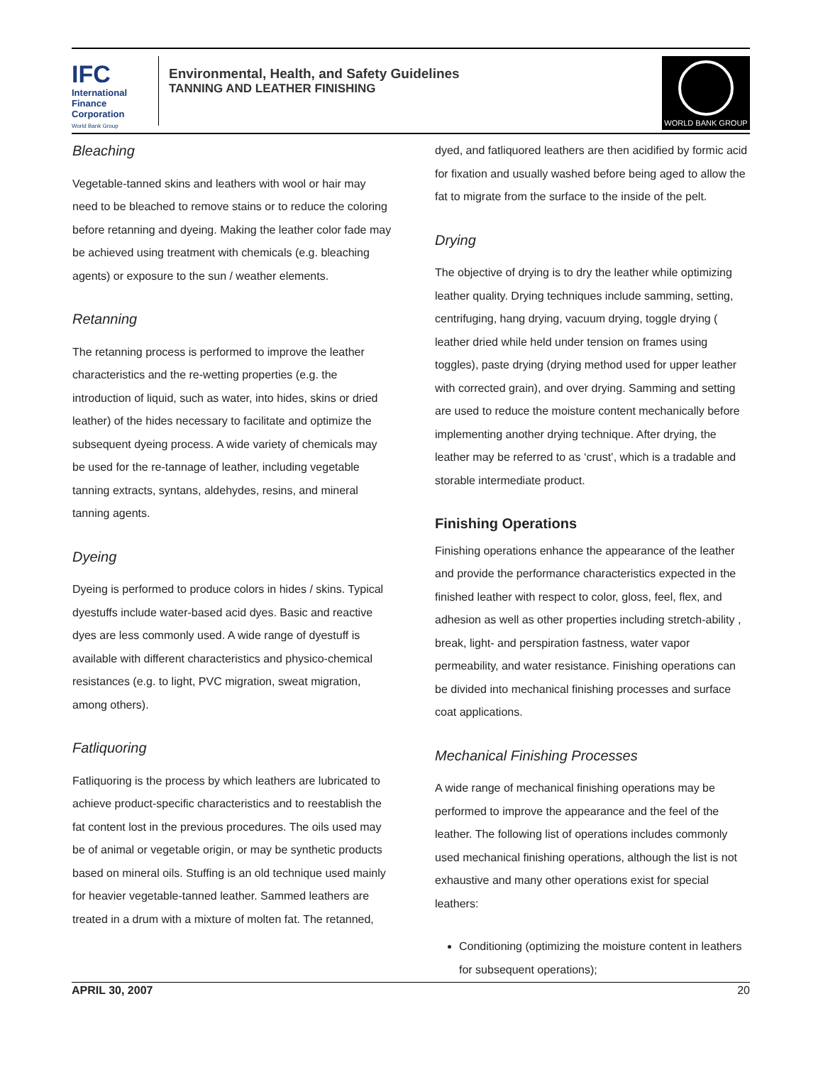IFC
International
Finance
Corporation
World Bank Group
Environmental, Health, and Safety Guidelines
TANNING AND LEATHER FINISHING
WORLD BANK GROUP
Bleaching
Vegetable-tanned skins and leathers with wool or hair may need to be bleached to remove stains or to reduce the coloring before retanning and dyeing. Making the leather color fade may be achieved using treatment with chemicals (e.g. bleaching agents) or exposure to the sun / weather elements.
Retanning
The retanning process is performed to improve the leather characteristics and the re-wetting properties (e.g. the introduction of liquid, such as water, into hides, skins or dried leather) of the hides necessary to facilitate and optimize the subsequent dyeing process. A wide variety of chemicals may be used for the re-tannage of leather, including vegetable tanning extracts, syntans, aldehydes, resins, and mineral tanning agents.
Dyeing
Dyeing is performed to produce colors in hides / skins. Typical dyestuffs include water-based acid dyes. Basic and reactive dyes are less commonly used. A wide range of dyestuff is available with different characteristics and physico-chemical resistances (e.g. to light, PVC migration, sweat migration, among others).
Fatliquoring
Fatliquoring is the process by which leathers are lubricated to achieve product-specific characteristics and to reestablish the fat content lost in the previous procedures. The oils used may be of animal or vegetable origin, or may be synthetic products based on mineral oils. Stuffing is an old technique used mainly for heavier vegetable-tanned leather. Sammed leathers are treated in a drum with a mixture of molten fat. The retanned,
dyed, and fatliquored leathers are then acidified by formic acid for fixation and usually washed before being aged to allow the fat to migrate from the surface to the inside of the pelt.
Drying
The objective of drying is to dry the leather while optimizing leather quality. Drying techniques include samming, setting, centrifuging, hang drying, vacuum drying, toggle drying ( leather dried while held under tension on frames using toggles), paste drying (drying method used for upper leather with corrected grain), and over drying. Samming and setting are used to reduce the moisture content mechanically before implementing another drying technique. After drying, the leather may be referred to as ‘crust’, which is a tradable and storable intermediate product.
Finishing Operations
Finishing operations enhance the appearance of the leather and provide the performance characteristics expected in the finished leather with respect to color, gloss, feel, flex, and adhesion as well as other properties including stretch-ability , break, light- and perspiration fastness, water vapor permeability, and water resistance. Finishing operations can be divided into mechanical finishing processes and surface coat applications.
Mechanical Finishing Processes
A wide range of mechanical finishing operations may be performed to improve the appearance and the feel of the leather. The following list of operations includes commonly used mechanical finishing operations, although the list is not exhaustive and many other operations exist for special leathers:
Conditioning (optimizing the moisture content in leathers for subsequent operations);
APRIL 30, 2007 20